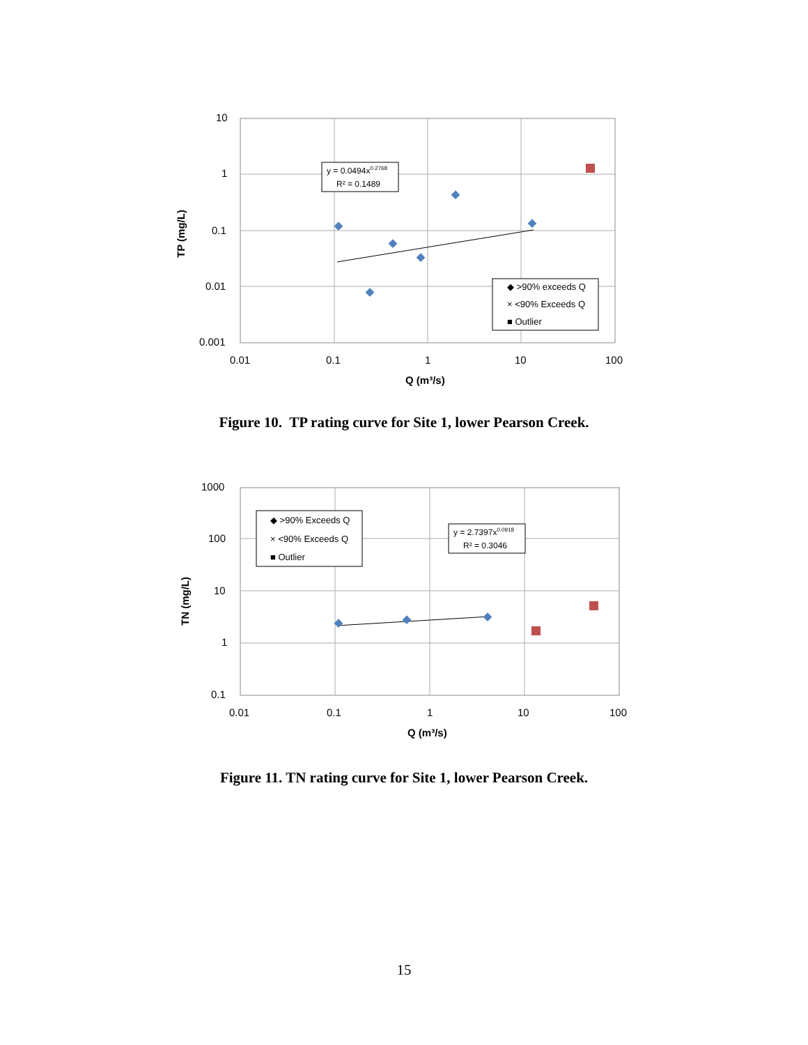10
1
0.1
0.01
0.001
y = 0.0494x0.2768
R² = 0.1489
◆ >90% exceeds Q
× <90% Exceeds Q
■ Outlier
0.01
0.1
1
10
100
Q (m³/s)
TP (mg/L)
Figure 10. TP rating curve for Site 1, lower Pearson Creek.
1000
100
10
1
0.1
◆ >90% Exceeds Q
× <90% Exceeds Q
■ Outlier
y = 2.7397x0.0918
R² = 0.3046
0.01
0.1
1
10
100
Q (m³/s)
TN (mg/L)
Figure 11. TN rating curve for Site 1, lower Pearson Creek.
15